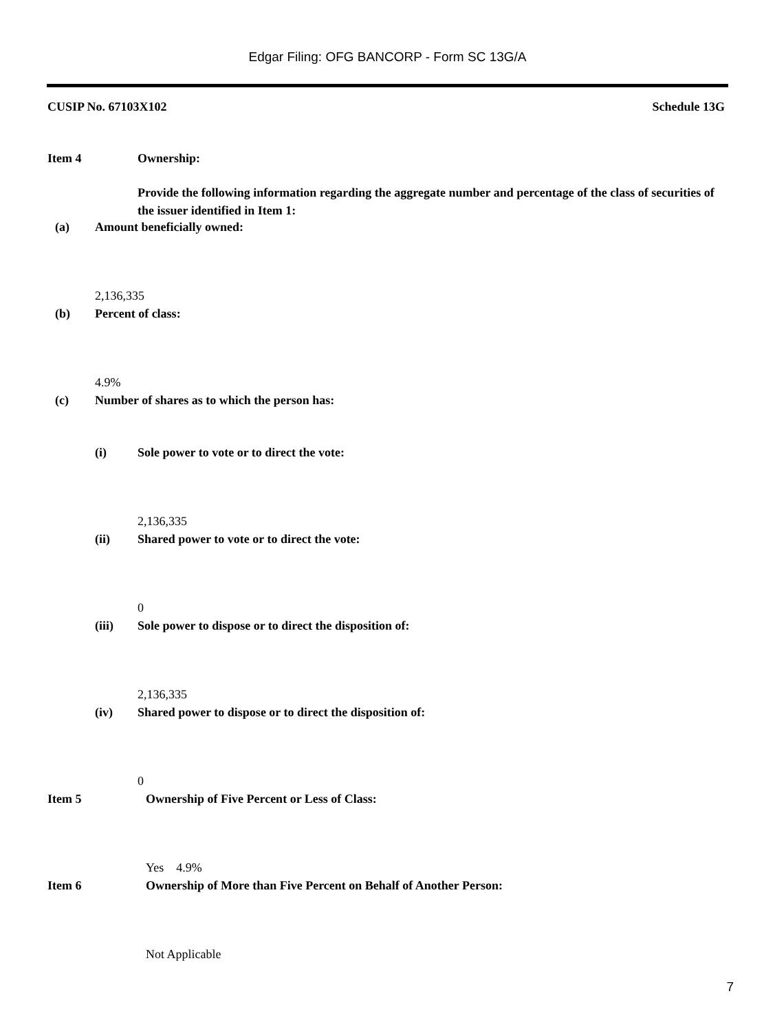Edgar Filing: OFG BANCORP - Form SC 13G/A
CUSIP No. 67103X102 Schedule 13G
Item 4 Ownership:
Provide the following information regarding the aggregate number and percentage of the class of securities of the issuer identified in Item 1:
(a) Amount beneficially owned:
2,136,335
(b) Percent of class:
4.9%
(c) Number of shares as to which the person has:
(i) Sole power to vote or to direct the vote:
2,136,335
(ii) Shared power to vote or to direct the vote:
0
(iii) Sole power to dispose or to direct the disposition of:
2,136,335
(iv) Shared power to dispose or to direct the disposition of:
0
Item 5 Ownership of Five Percent or Less of Class:
Yes 4.9%
Item 6 Ownership of More than Five Percent on Behalf of Another Person:
Not Applicable
7